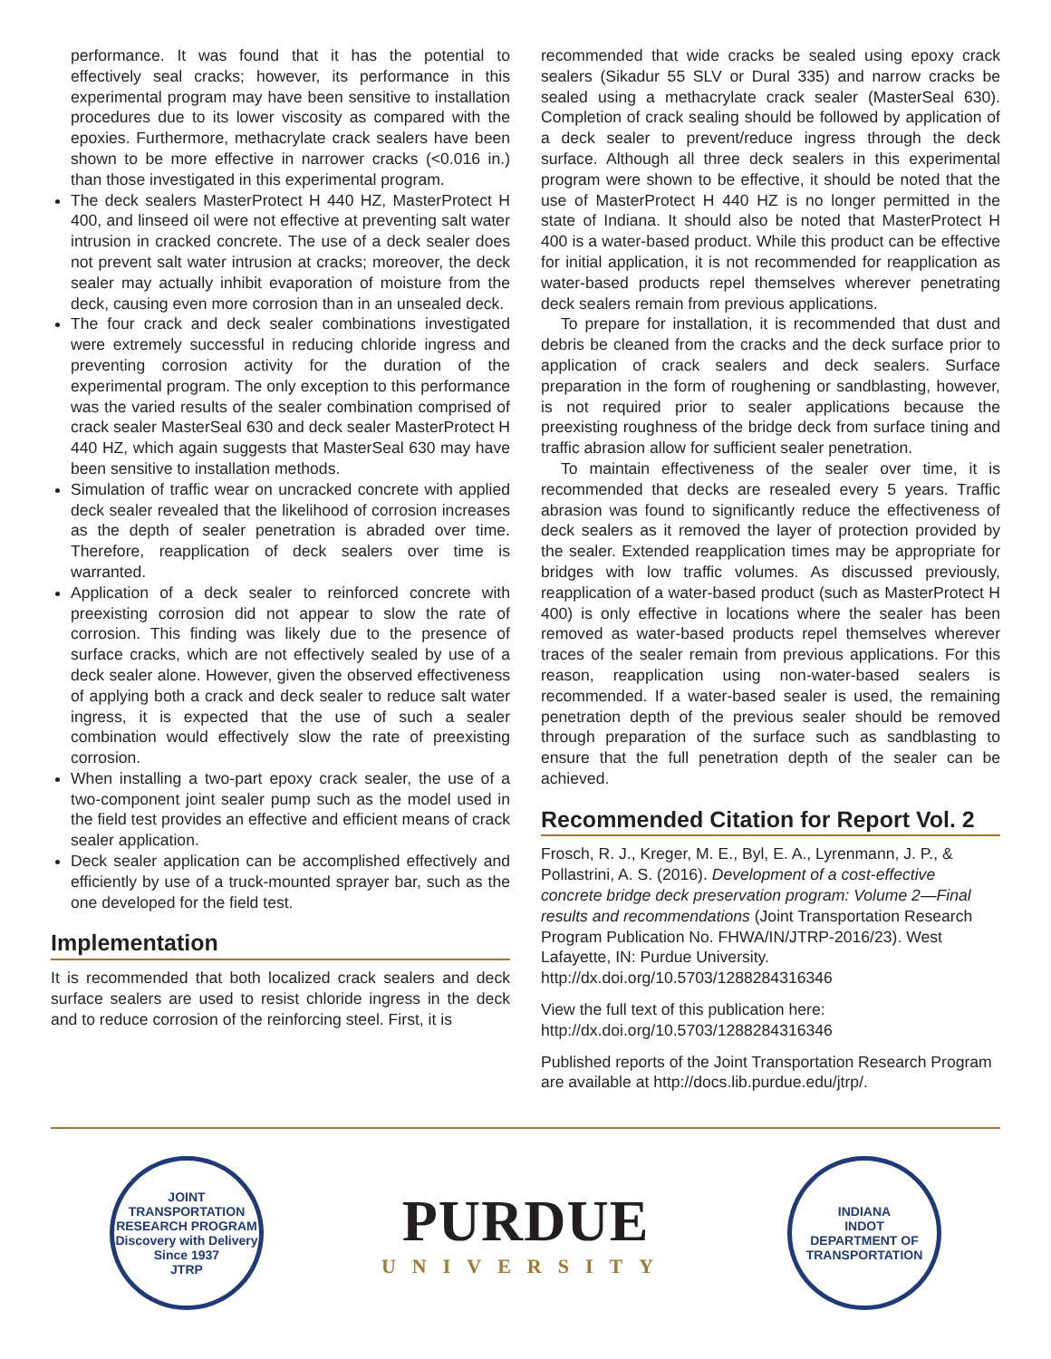performance. It was found that it has the potential to effectively seal cracks; however, its performance in this experimental program may have been sensitive to installation procedures due to its lower viscosity as compared with the epoxies. Furthermore, methacrylate crack sealers have been shown to be more effective in narrower cracks (<0.016 in.) than those investigated in this experimental program.
The deck sealers MasterProtect H 440 HZ, MasterProtect H 400, and linseed oil were not effective at preventing salt water intrusion in cracked concrete. The use of a deck sealer does not prevent salt water intrusion at cracks; moreover, the deck sealer may actually inhibit evaporation of moisture from the deck, causing even more corrosion than in an unsealed deck.
The four crack and deck sealer combinations investigated were extremely successful in reducing chloride ingress and preventing corrosion activity for the duration of the experimental program. The only exception to this performance was the varied results of the sealer combination comprised of crack sealer MasterSeal 630 and deck sealer MasterProtect H 440 HZ, which again suggests that MasterSeal 630 may have been sensitive to installation methods.
Simulation of traffic wear on uncracked concrete with applied deck sealer revealed that the likelihood of corrosion increases as the depth of sealer penetration is abraded over time. Therefore, reapplication of deck sealers over time is warranted.
Application of a deck sealer to reinforced concrete with preexisting corrosion did not appear to slow the rate of corrosion. This finding was likely due to the presence of surface cracks, which are not effectively sealed by use of a deck sealer alone. However, given the observed effectiveness of applying both a crack and deck sealer to reduce salt water ingress, it is expected that the use of such a sealer combination would effectively slow the rate of preexisting corrosion.
When installing a two-part epoxy crack sealer, the use of a two-component joint sealer pump such as the model used in the field test provides an effective and efficient means of crack sealer application.
Deck sealer application can be accomplished effectively and efficiently by use of a truck-mounted sprayer bar, such as the one developed for the field test.
Implementation
It is recommended that both localized crack sealers and deck surface sealers are used to resist chloride ingress in the deck and to reduce corrosion of the reinforcing steel. First, it is
recommended that wide cracks be sealed using epoxy crack sealers (Sikadur 55 SLV or Dural 335) and narrow cracks be sealed using a methacrylate crack sealer (MasterSeal 630). Completion of crack sealing should be followed by application of a deck sealer to prevent/reduce ingress through the deck surface. Although all three deck sealers in this experimental program were shown to be effective, it should be noted that the use of MasterProtect H 440 HZ is no longer permitted in the state of Indiana. It should also be noted that MasterProtect H 400 is a water-based product. While this product can be effective for initial application, it is not recommended for reapplication as water-based products repel themselves wherever penetrating deck sealers remain from previous applications.
To prepare for installation, it is recommended that dust and debris be cleaned from the cracks and the deck surface prior to application of crack sealers and deck sealers. Surface preparation in the form of roughening or sandblasting, however, is not required prior to sealer applications because the preexisting roughness of the bridge deck from surface tining and traffic abrasion allow for sufficient sealer penetration.
To maintain effectiveness of the sealer over time, it is recommended that decks are resealed every 5 years. Traffic abrasion was found to significantly reduce the effectiveness of deck sealers as it removed the layer of protection provided by the sealer. Extended reapplication times may be appropriate for bridges with low traffic volumes. As discussed previously, reapplication of a water-based product (such as MasterProtect H 400) is only effective in locations where the sealer has been removed as water-based products repel themselves wherever traces of the sealer remain from previous applications. For this reason, reapplication using non-water-based sealers is recommended. If a water-based sealer is used, the remaining penetration depth of the previous sealer should be removed through preparation of the surface such as sandblasting to ensure that the full penetration depth of the sealer can be achieved.
Recommended Citation for Report Vol. 2
Frosch, R. J., Kreger, M. E., Byl, E. A., Lyrenmann, J. P., & Pollastrini, A. S. (2016). Development of a cost-effective concrete bridge deck preservation program: Volume 2—Final results and recommendations (Joint Transportation Research Program Publication No. FHWA/IN/JTRP-2016/23). West Lafayette, IN: Purdue University. http://dx.doi.org/10.5703/1288284316346
View the full text of this publication here: http://dx.doi.org/10.5703/1288284316346
Published reports of the Joint Transportation Research Program are available at http://docs.lib.purdue.edu/jtrp/.
JOINT TRANSPORTATION RESEARCH PROGRAM
Discovery with Delivery
Since 1937
JTRP
PURDUE
UNIVERSITY
INDIANA
INDOT
DEPARTMENT OF TRANSPORTATION